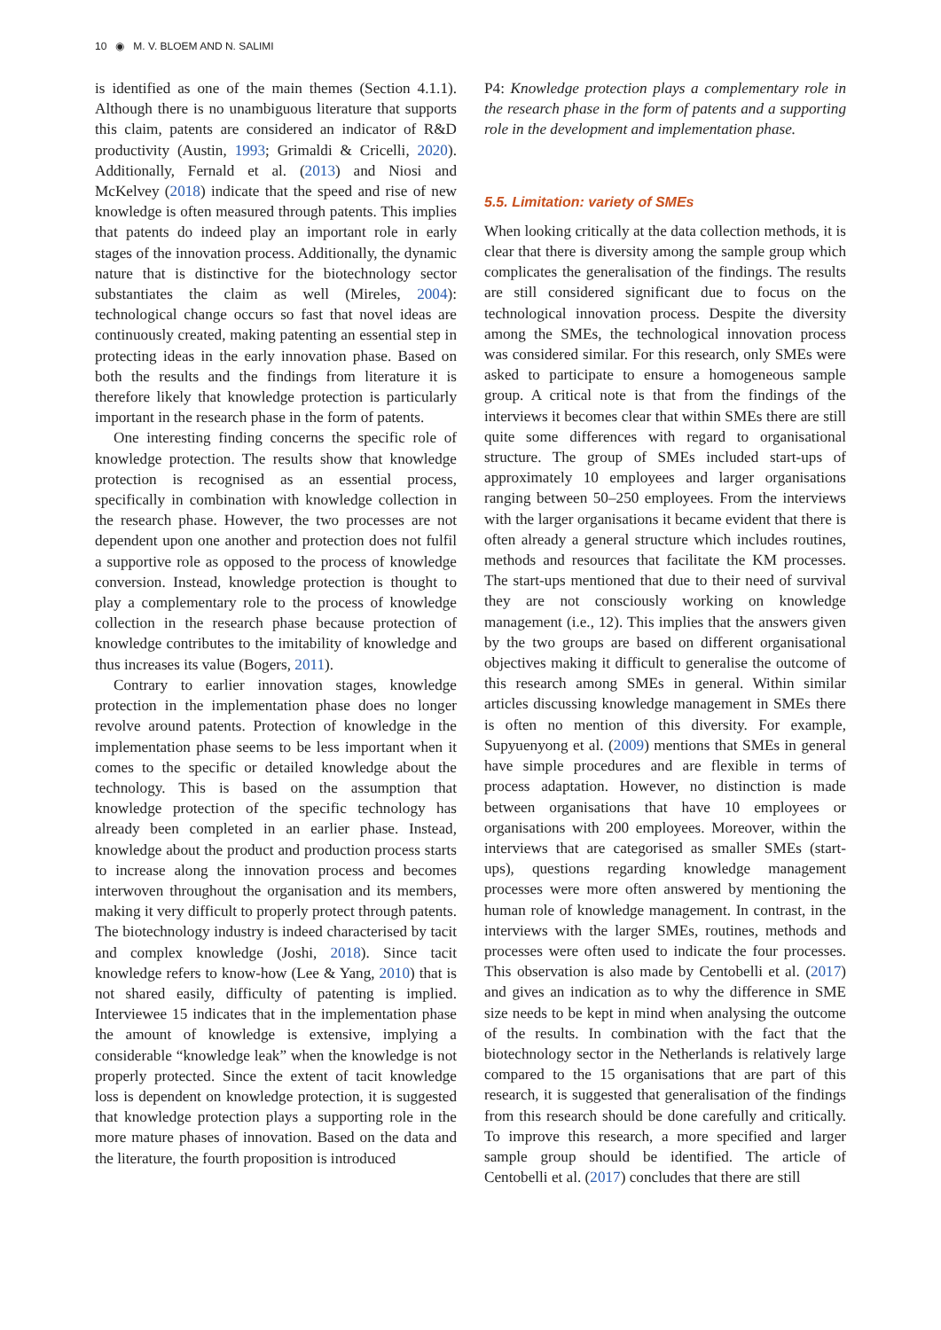10 ◉ M. V. BLOEM AND N. SALIMI
is identified as one of the main themes (Section 4.1.1). Although there is no unambiguous literature that supports this claim, patents are considered an indicator of R&D productivity (Austin, 1993; Grimaldi & Cricelli, 2020). Additionally, Fernald et al. (2013) and Niosi and McKelvey (2018) indicate that the speed and rise of new knowledge is often measured through patents. This implies that patents do indeed play an important role in early stages of the innovation process. Additionally, the dynamic nature that is distinctive for the biotechnology sector substantiates the claim as well (Mireles, 2004): technological change occurs so fast that novel ideas are continuously created, making patenting an essential step in protecting ideas in the early innovation phase. Based on both the results and the findings from literature it is therefore likely that knowledge protection is particularly important in the research phase in the form of patents.
One interesting finding concerns the specific role of knowledge protection. The results show that knowledge protection is recognised as an essential process, specifically in combination with knowledge collection in the research phase. However, the two processes are not dependent upon one another and protection does not fulfil a supportive role as opposed to the process of knowledge conversion. Instead, knowledge protection is thought to play a complementary role to the process of knowledge collection in the research phase because protection of knowledge contributes to the imitability of knowledge and thus increases its value (Bogers, 2011).
Contrary to earlier innovation stages, knowledge protection in the implementation phase does no longer revolve around patents. Protection of knowledge in the implementation phase seems to be less important when it comes to the specific or detailed knowledge about the technology. This is based on the assumption that knowledge protection of the specific technology has already been completed in an earlier phase. Instead, knowledge about the product and production process starts to increase along the innovation process and becomes interwoven throughout the organisation and its members, making it very difficult to properly protect through patents. The biotechnology industry is indeed characterised by tacit and complex knowledge (Joshi, 2018). Since tacit knowledge refers to know-how (Lee & Yang, 2010) that is not shared easily, difficulty of patenting is implied. Interviewee 15 indicates that in the implementation phase the amount of knowledge is extensive, implying a considerable “knowledge leak” when the knowledge is not properly protected. Since the extent of tacit knowledge loss is dependent on knowledge protection, it is suggested that knowledge protection plays a supporting role in the more mature phases of innovation. Based on the data and the literature, the fourth proposition is introduced
P4: Knowledge protection plays a complementary role in the research phase in the form of patents and a supporting role in the development and implementation phase.
5.5. Limitation: variety of SMEs
When looking critically at the data collection methods, it is clear that there is diversity among the sample group which complicates the generalisation of the findings. The results are still considered significant due to focus on the technological innovation process. Despite the diversity among the SMEs, the technological innovation process was considered similar. For this research, only SMEs were asked to participate to ensure a homogeneous sample group. A critical note is that from the findings of the interviews it becomes clear that within SMEs there are still quite some differences with regard to organisational structure. The group of SMEs included start-ups of approximately 10 employees and larger organisations ranging between 50–250 employees. From the interviews with the larger organisations it became evident that there is often already a general structure which includes routines, methods and resources that facilitate the KM processes. The start-ups mentioned that due to their need of survival they are not consciously working on knowledge management (i.e., 12). This implies that the answers given by the two groups are based on different organisational objectives making it difficult to generalise the outcome of this research among SMEs in general. Within similar articles discussing knowledge management in SMEs there is often no mention of this diversity. For example, Supyuenyong et al. (2009) mentions that SMEs in general have simple procedures and are flexible in terms of process adaptation. However, no distinction is made between organisations that have 10 employees or organisations with 200 employees. Moreover, within the interviews that are categorised as smaller SMEs (start-ups), questions regarding knowledge management processes were more often answered by mentioning the human role of knowledge management. In contrast, in the interviews with the larger SMEs, routines, methods and processes were often used to indicate the four processes. This observation is also made by Centobelli et al. (2017) and gives an indication as to why the difference in SME size needs to be kept in mind when analysing the outcome of the results. In combination with the fact that the biotechnology sector in the Netherlands is relatively large compared to the 15 organisations that are part of this research, it is suggested that generalisation of the findings from this research should be done carefully and critically. To improve this research, a more specified and larger sample group should be identified. The article of Centobelli et al. (2017) concludes that there are still